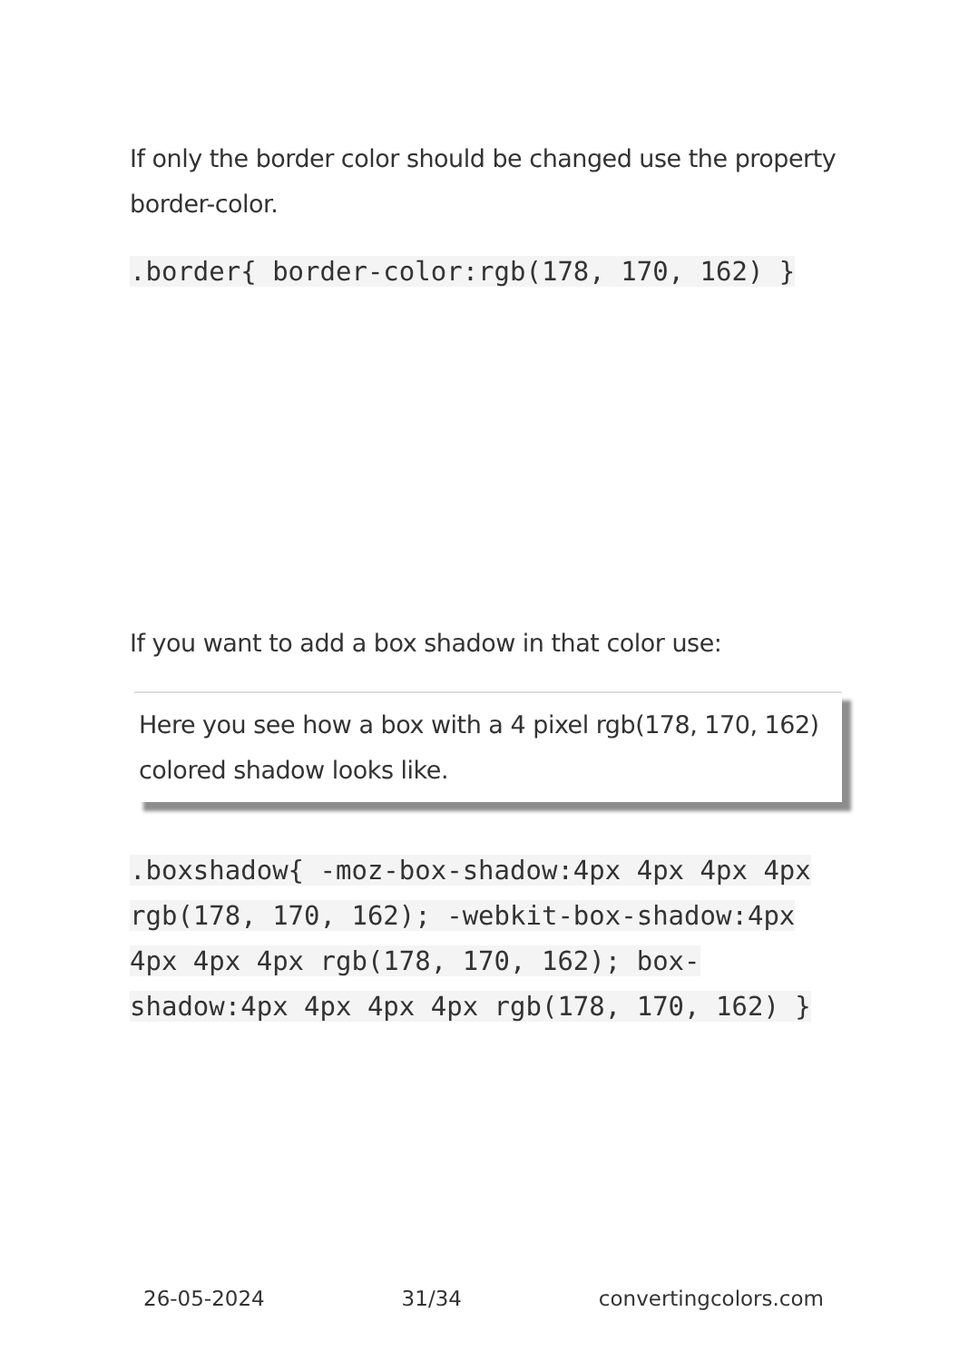If only the border color should be changed use the property border-color.
.border{ border-color:rgb(178, 170, 162) }
If you want to add a box shadow in that color use:
Here you see how a box with a 4 pixel rgb(178, 170, 162) colored shadow looks like.
.boxshadow{ -moz-box-shadow:4px 4px 4px 4px rgb(178, 170, 162); -webkit-box-shadow:4px 4px 4px 4px rgb(178, 170, 162); box-shadow:4px 4px 4px 4px rgb(178, 170, 162) }
26-05-2024 31/34 convertingcolors.com